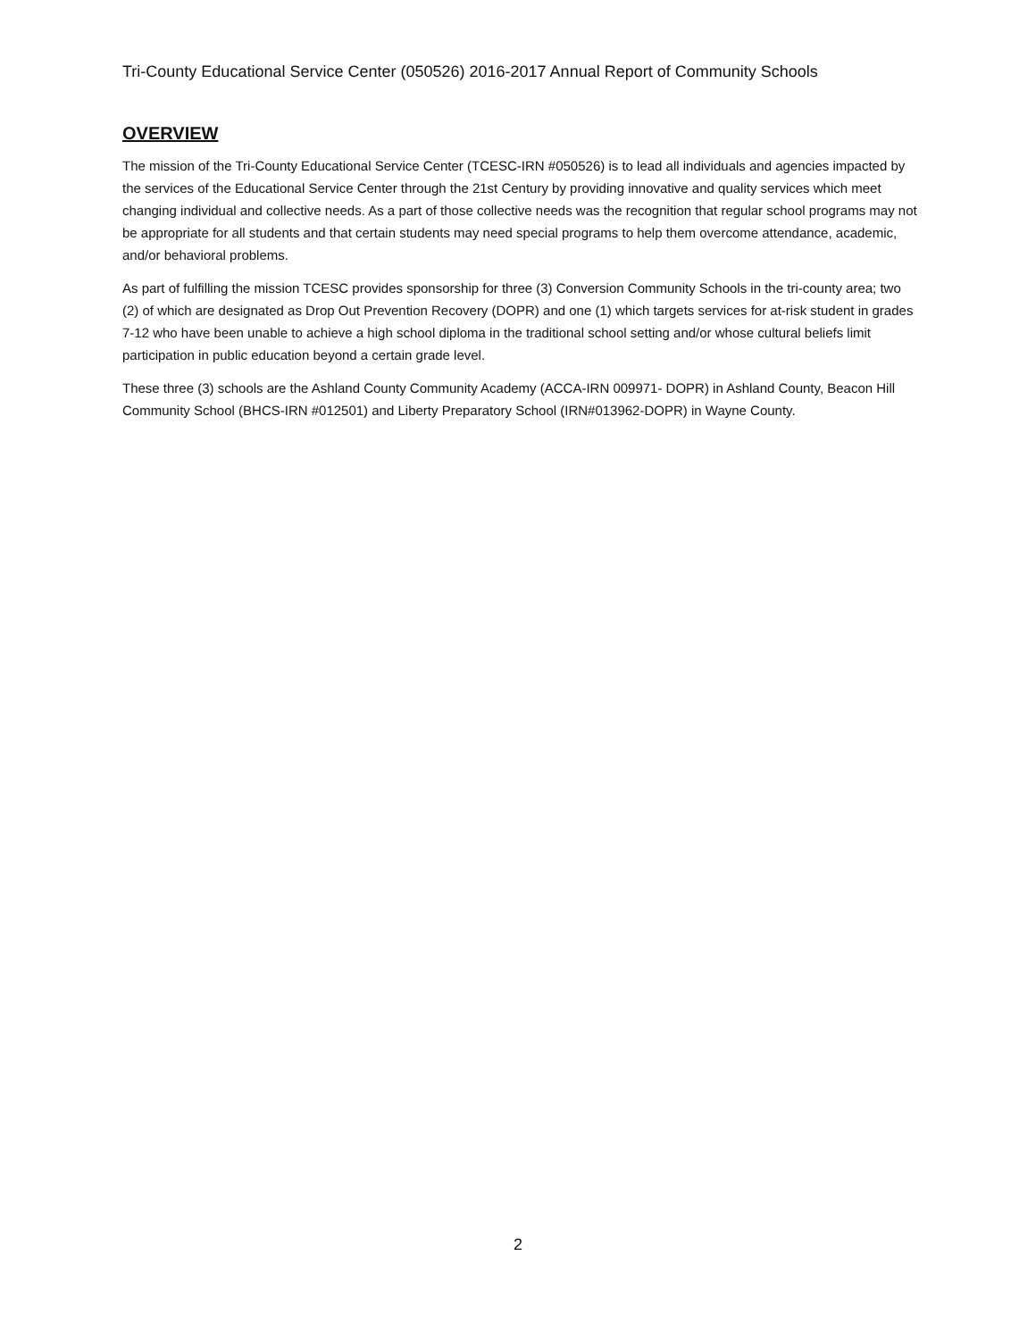Tri-County Educational Service Center (050526) 2016-2017 Annual Report of Community Schools
OVERVIEW
The mission of the Tri-County Educational Service Center (TCESC-IRN #050526) is to lead all individuals and agencies impacted by the services of the Educational Service Center through the 21st Century by providing innovative and quality services which meet changing individual and collective needs. As a part of those collective needs was the recognition that regular school programs may not be appropriate for all students and that certain students may need special programs to help them overcome attendance, academic, and/or behavioral problems.
As part of fulfilling the mission TCESC provides sponsorship for three (3) Conversion Community Schools in the tri-county area; two (2) of which are designated as Drop Out Prevention Recovery (DOPR) and one (1) which targets services for at-risk student in grades 7-12 who have been unable to achieve a high school diploma in the traditional school setting and/or whose cultural beliefs limit participation in public education beyond a certain grade level.
These three (3) schools are the Ashland County Community Academy (ACCA-IRN 009971- DOPR) in Ashland County, Beacon Hill Community School (BHCS-IRN #012501) and Liberty Preparatory School (IRN#013962-DOPR) in Wayne County.
2